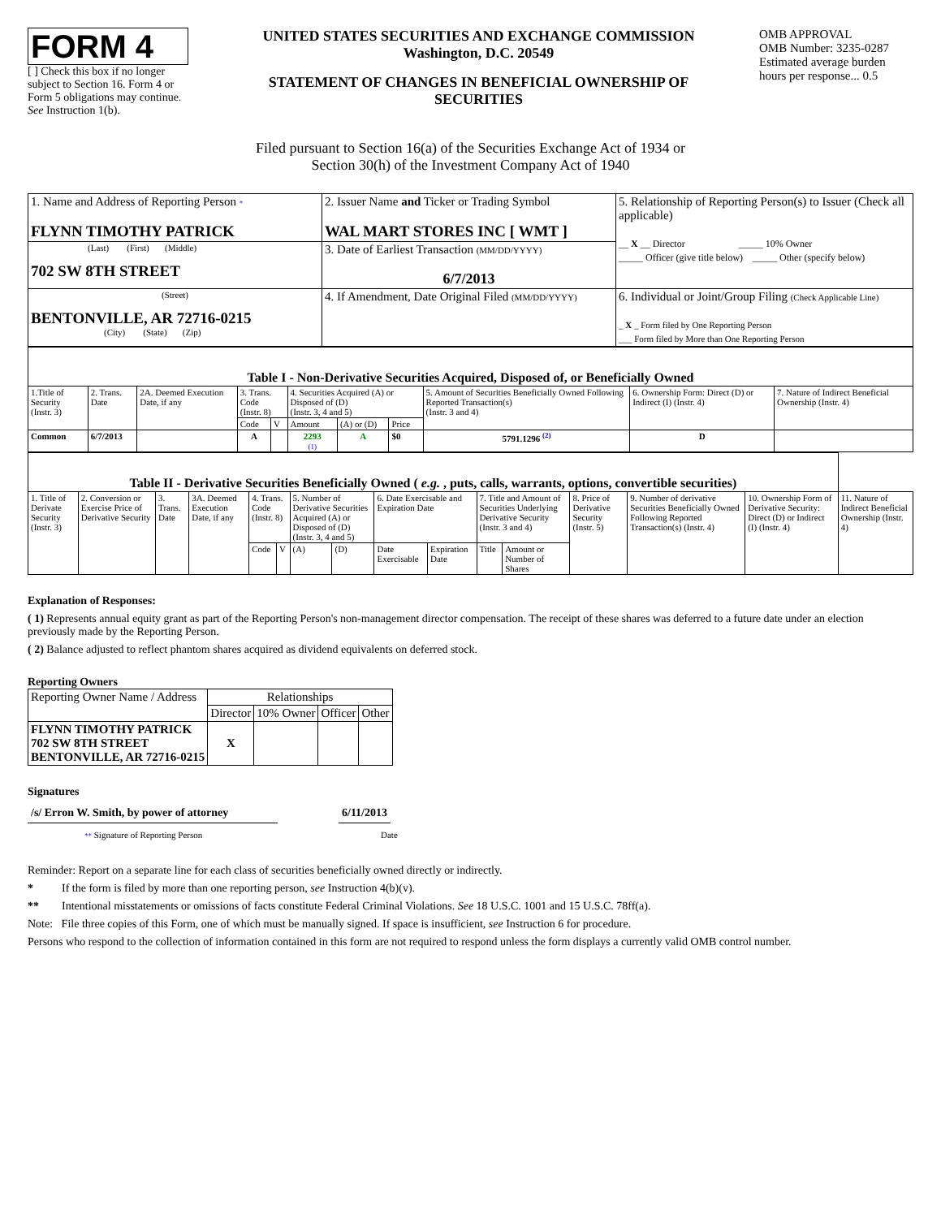FORM 4
[ ] Check this box if no longer subject to Section 16. Form 4 or Form 5 obligations may continue. See Instruction 1(b).
UNITED STATES SECURITIES AND EXCHANGE COMMISSION
Washington, D.C. 20549
STATEMENT OF CHANGES IN BENEFICIAL OWNERSHIP OF SECURITIES
OMB APPROVAL
OMB Number: 3235-0287
Estimated average burden hours per response... 0.5
Filed pursuant to Section 16(a) of the Securities Exchange Act of 1934 or
Section 30(h) of the Investment Company Act of 1940
| 1. Name and Address of Reporting Person * FLYNN TIMOTHY PATRICK | 2. Issuer Name and Ticker or Trading Symbol WAL MART STORES INC [ WMT ] | 5. Relationship of Reporting Person(s) to Issuer (Check all applicable) __ X __ Director _____ 10% Owner _____ Officer (give title below) _____ Other (specify below) |
| (Last) (First) (Middle) 702 SW 8TH STREET | 3. Date of Earliest Transaction (MM/DD/YYYY) 6/7/2013 | |
| (Street) BENTONVILLE, AR 72716-0215 (City) (State) (Zip) | 4. If Amendment, Date Original Filed (MM/DD/YYYY) | 6. Individual or Joint/Group Filing (Check Applicable Line) _ X _ Form filed by One Reporting Person ___ Form filed by More than One Reporting Person |
| Table I - Non-Derivative Securities Acquired, Disposed of, or Beneficially Owned | | | | | | | | | | |
| 1.Title of Security (Instr. 3) | 2. Trans. Date | 2A. Deemed Execution Date, if any | 3. Trans. Code (Instr. 8) | | 4. Securities Acquired (A) or Disposed of (D) (Instr. 3, 4 and 5) | | | 5. Amount of Securities Beneficially Owned Following Reported Transaction(s) (Instr. 3 and 4) | 6. Ownership Form: Direct (D) or Indirect (I) (Instr. 4) | 7. Nature of Indirect Beneficial Ownership (Instr. 4) |
| | | | Code | V | Amount | (A) or (D) | Price | | | |
| Common | 6/7/2013 | | A | | 2293 (1) | A | $0 | 5791.1296 <sup>(2)</sup> | D | |
| Table II - Derivative Securities Beneficially Owned ( e.g. , puts, calls, warrants, options, convertible securities) | | | | | | | | | | | | | | | |
| 1. Title of Derivate Security (Instr. 3) | 2. Conversion or Exercise Price of Derivative Security | 3. Trans. Date | 3A. Deemed Execution Date, if any | 4. Trans. Code (Instr. 8) | | 5. Number of Derivative Securities Acquired (A) or Disposed of (D) (Instr. 3, 4 and 5) | | 6. Date Exercisable and Expiration Date | | 7. Title and Amount of Securities Underlying Derivative Security (Instr. 3 and 4) | | 8. Price of Derivative Security (Instr. 5) | 9. Number of derivative Securities Beneficially Owned Following Reported Transaction(s) (Instr. 4) | 10. Ownership Form of Derivative Security: Direct (D) or Indirect (I) (Instr. 4) | 11. Nature of Indirect Beneficial Ownership (Instr. 4) |
| | | | | Code | V | (A) | (D) | Date Exercisable | Expiration Date | Title | Amount or Number of Shares | | | | |
Explanation of Responses:
( 1) Represents annual equity grant as part of the Reporting Person's non-management director compensation. The receipt of these shares was deferred to a future date under an election previously made by the Reporting Person.
( 2) Balance adjusted to reflect phantom shares acquired as dividend equivalents on deferred stock.
Reporting Owners
| Reporting Owner Name / Address | Relationships | | | |
| | Director | 10% Owner | Officer | Other |
| FLYNN TIMOTHY PATRICK 702 SW 8TH STREET BENTONVILLE, AR 72716-0215 | X | | | |
Signatures
/s/ Erron W. Smith, by power of attorney
6/11/2013
** Signature of Reporting Person Date
Reminder: Report on a separate line for each class of securities beneficially owned directly or indirectly.
* If the form is filed by more than one reporting person, see Instruction 4(b)(v).
** Intentional misstatements or omissions of facts constitute Federal Criminal Violations. See 18 U.S.C. 1001 and 15 U.S.C. 78ff(a).
Note: File three copies of this Form, one of which must be manually signed. If space is insufficient, see Instruction 6 for procedure.
Persons who respond to the collection of information contained in this form are not required to respond unless the form displays a currently valid OMB control number.